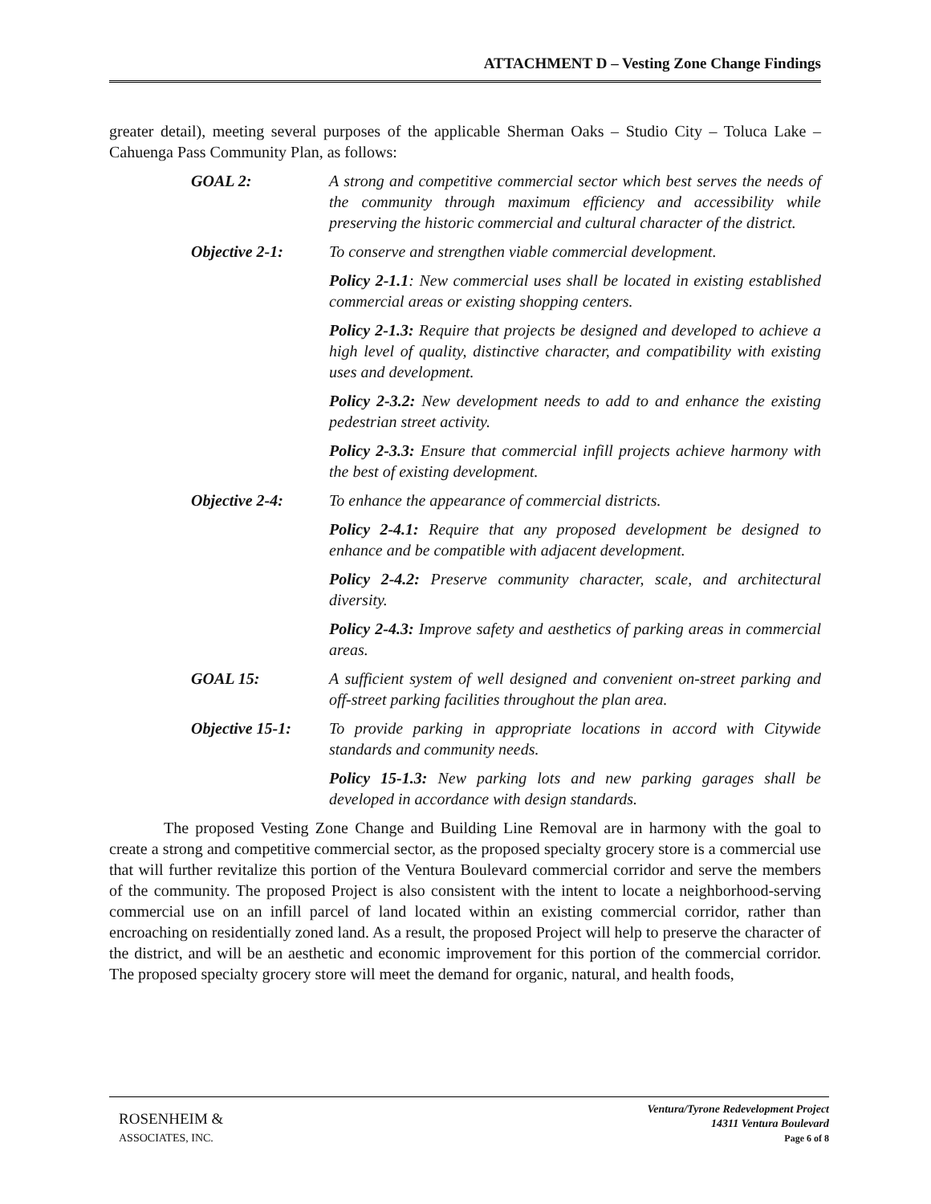ATTACHMENT D – Vesting Zone Change Findings
greater detail), meeting several purposes of the applicable Sherman Oaks – Studio City – Toluca Lake – Cahuenga Pass Community Plan, as follows:
GOAL 2: A strong and competitive commercial sector which best serves the needs of the community through maximum efficiency and accessibility while preserving the historic commercial and cultural character of the district.
Objective 2-1: To conserve and strengthen viable commercial development.
Policy 2-1.1: New commercial uses shall be located in existing established commercial areas or existing shopping centers.
Policy 2-1.3: Require that projects be designed and developed to achieve a high level of quality, distinctive character, and compatibility with existing uses and development.
Policy 2-3.2: New development needs to add to and enhance the existing pedestrian street activity.
Policy 2-3.3: Ensure that commercial infill projects achieve harmony with the best of existing development.
Objective 2-4: To enhance the appearance of commercial districts.
Policy 2-4.1: Require that any proposed development be designed to enhance and be compatible with adjacent development.
Policy 2-4.2: Preserve community character, scale, and architectural diversity.
Policy 2-4.3: Improve safety and aesthetics of parking areas in commercial areas.
GOAL 15: A sufficient system of well designed and convenient on-street parking and off-street parking facilities throughout the plan area.
Objective 15-1:
To provide parking in appropriate locations in accord with Citywide standards and community needs.
Policy 15-1.3: New parking lots and new parking garages shall be developed in accordance with design standards.
The proposed Vesting Zone Change and Building Line Removal are in harmony with the goal to create a strong and competitive commercial sector, as the proposed specialty grocery store is a commercial use that will further revitalize this portion of the Ventura Boulevard commercial corridor and serve the members of the community. The proposed Project is also consistent with the intent to locate a neighborhood-serving commercial use on an infill parcel of land located within an existing commercial corridor, rather than encroaching on residentially zoned land. As a result, the proposed Project will help to preserve the character of the district, and will be an aesthetic and economic improvement for this portion of the commercial corridor. The proposed specialty grocery store will meet the demand for organic, natural, and health foods,
ROSENHEIM &
ASSOCIATES, INC.
Ventura/Tyrone Redevelopment Project
14311 Ventura Boulevard
Page 6 of 8